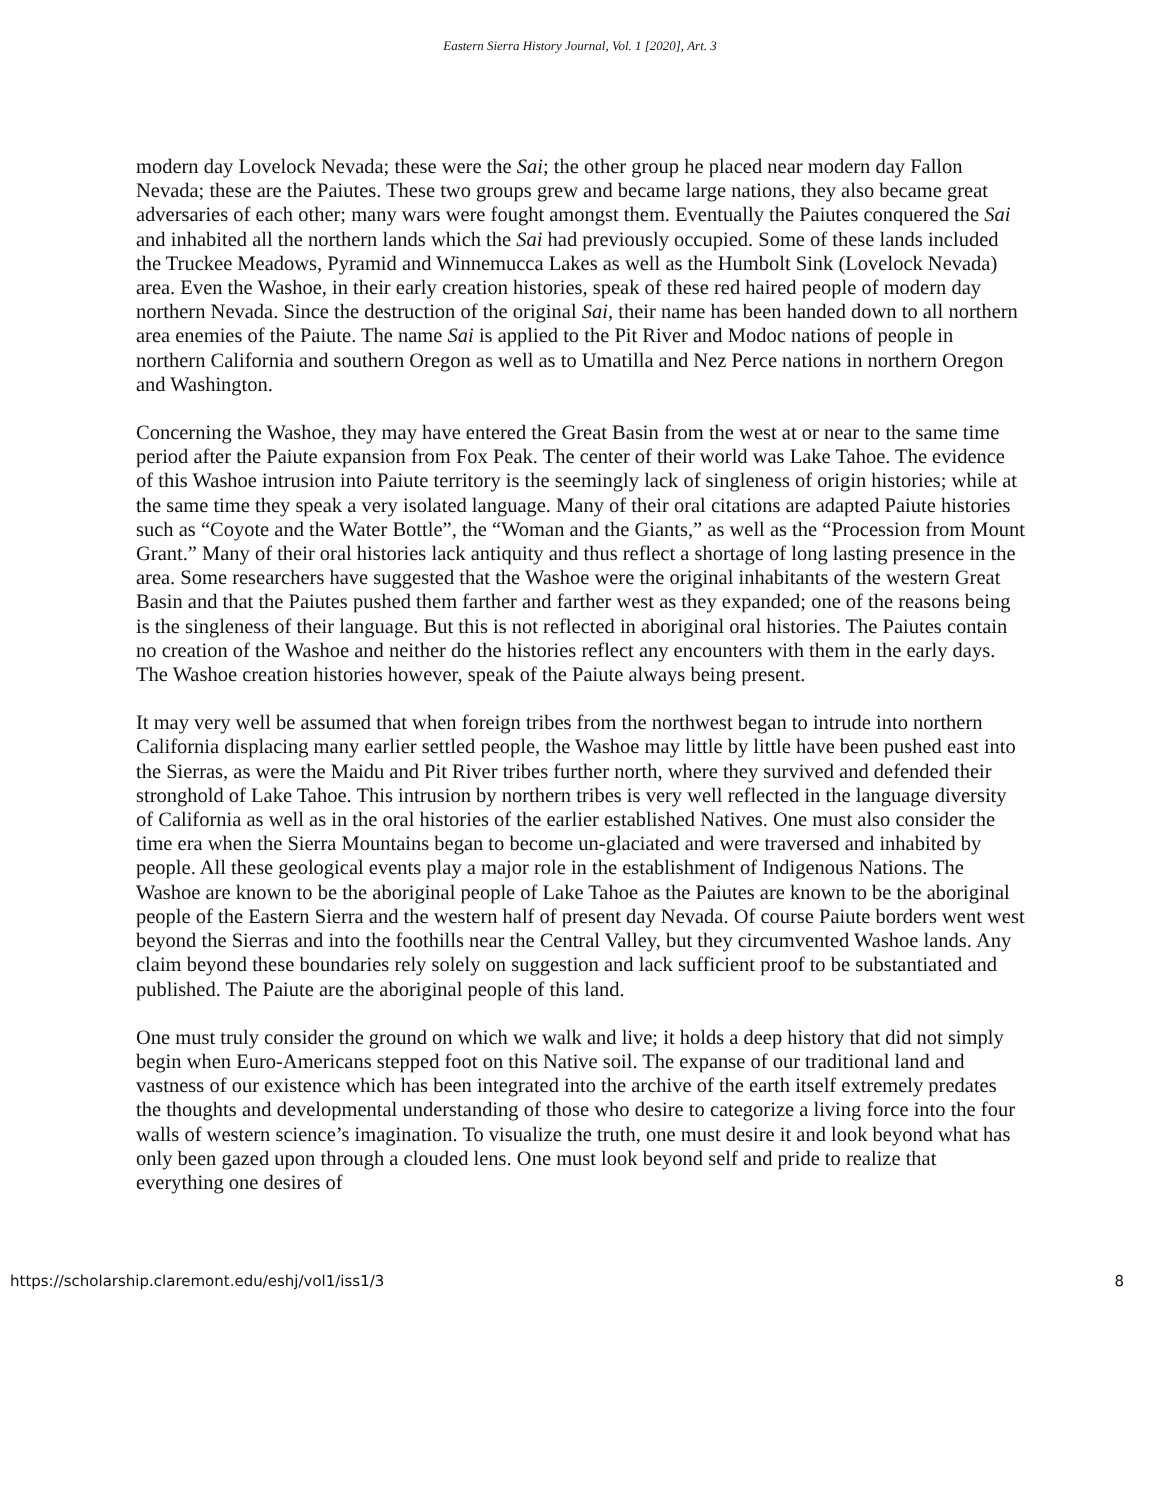Eastern Sierra History Journal, Vol. 1 [2020], Art. 3
modern day Lovelock Nevada; these were the Sai; the other group he placed near modern day Fallon Nevada; these are the Paiutes. These two groups grew and became large nations, they also became great adversaries of each other; many wars were fought amongst them. Eventually the Paiutes conquered the Sai and inhabited all the northern lands which the Sai had previously occupied. Some of these lands included the Truckee Meadows, Pyramid and Winnemucca Lakes as well as the Humbolt Sink (Lovelock Nevada) area. Even the Washoe, in their early creation histories, speak of these red haired people of modern day northern Nevada. Since the destruction of the original Sai, their name has been handed down to all northern area enemies of the Paiute. The name Sai is applied to the Pit River and Modoc nations of people in northern California and southern Oregon as well as to Umatilla and Nez Perce nations in northern Oregon and Washington.
Concerning the Washoe, they may have entered the Great Basin from the west at or near to the same time period after the Paiute expansion from Fox Peak. The center of their world was Lake Tahoe. The evidence of this Washoe intrusion into Paiute territory is the seemingly lack of singleness of origin histories; while at the same time they speak a very isolated language. Many of their oral citations are adapted Paiute histories such as “Coyote and the Water Bottle”, the “Woman and the Giants,” as well as the “Procession from Mount Grant.” Many of their oral histories lack antiquity and thus reflect a shortage of long lasting presence in the area. Some researchers have suggested that the Washoe were the original inhabitants of the western Great Basin and that the Paiutes pushed them farther and farther west as they expanded; one of the reasons being is the singleness of their language. But this is not reflected in aboriginal oral histories. The Paiutes contain no creation of the Washoe and neither do the histories reflect any encounters with them in the early days. The Washoe creation histories however, speak of the Paiute always being present.
It may very well be assumed that when foreign tribes from the northwest began to intrude into northern California displacing many earlier settled people, the Washoe may little by little have been pushed east into the Sierras, as were the Maidu and Pit River tribes further north, where they survived and defended their stronghold of Lake Tahoe. This intrusion by northern tribes is very well reflected in the language diversity of California as well as in the oral histories of the earlier established Natives. One must also consider the time era when the Sierra Mountains began to become un-glaciated and were traversed and inhabited by people. All these geological events play a major role in the establishment of Indigenous Nations. The Washoe are known to be the aboriginal people of Lake Tahoe as the Paiutes are known to be the aboriginal people of the Eastern Sierra and the western half of present day Nevada. Of course Paiute borders went west beyond the Sierras and into the foothills near the Central Valley, but they circumvented Washoe lands. Any claim beyond these boundaries rely solely on suggestion and lack sufficient proof to be substantiated and published. The Paiute are the aboriginal people of this land.
One must truly consider the ground on which we walk and live; it holds a deep history that did not simply begin when Euro-Americans stepped foot on this Native soil. The expanse of our traditional land and vastness of our existence which has been integrated into the archive of the earth itself extremely predates the thoughts and developmental understanding of those who desire to categorize a living force into the four walls of western science’s imagination. To visualize the truth, one must desire it and look beyond what has only been gazed upon through a clouded lens. One must look beyond self and pride to realize that everything one desires of
https://scholarship.claremont.edu/eshj/vol1/iss1/3 8